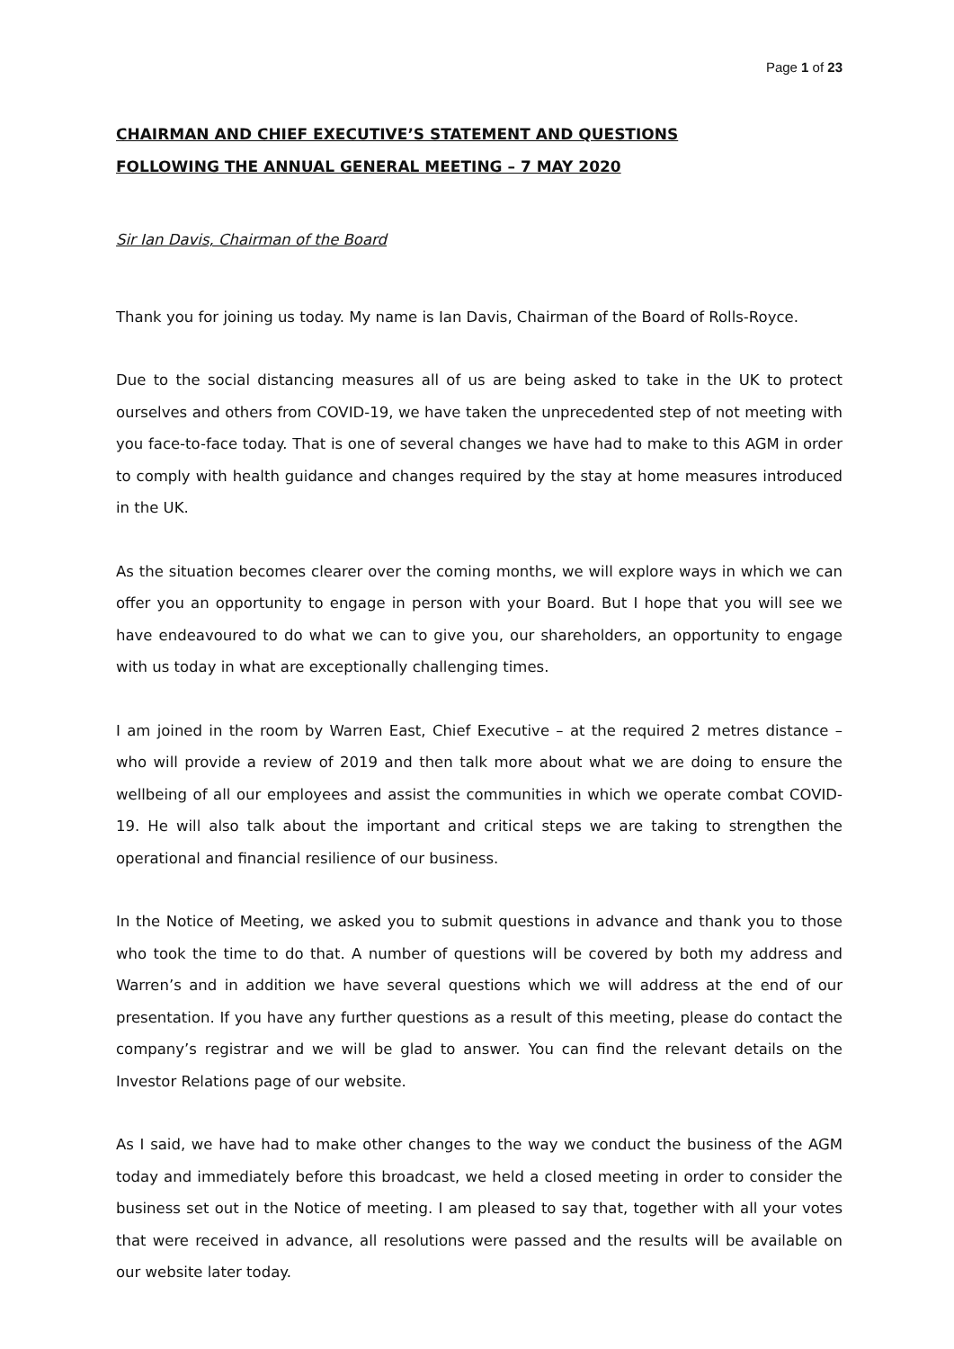Page 1 of 23
CHAIRMAN AND CHIEF EXECUTIVE’S STATEMENT AND QUESTIONS
FOLLOWING THE ANNUAL GENERAL MEETING – 7 MAY 2020
Sir Ian Davis, Chairman of the Board
Thank you for joining us today. My name is Ian Davis, Chairman of the Board of Rolls-Royce.
Due to the social distancing measures all of us are being asked to take in the UK to protect ourselves and others from COVID-19, we have taken the unprecedented step of not meeting with you face-to-face today. That is one of several changes we have had to make to this AGM in order to comply with health guidance and changes required by the stay at home measures introduced in the UK.
As the situation becomes clearer over the coming months, we will explore ways in which we can offer you an opportunity to engage in person with your Board. But I hope that you will see we have endeavoured to do what we can to give you, our shareholders, an opportunity to engage with us today in what are exceptionally challenging times.
I am joined in the room by Warren East, Chief Executive – at the required 2 metres distance – who will provide a review of 2019 and then talk more about what we are doing to ensure the wellbeing of all our employees and assist the communities in which we operate combat COVID-19. He will also talk about the important and critical steps we are taking to strengthen the operational and financial resilience of our business.
In the Notice of Meeting, we asked you to submit questions in advance and thank you to those who took the time to do that. A number of questions will be covered by both my address and Warren’s and in addition we have several questions which we will address at the end of our presentation. If you have any further questions as a result of this meeting, please do contact the company’s registrar and we will be glad to answer. You can find the relevant details on the Investor Relations page of our website.
As I said, we have had to make other changes to the way we conduct the business of the AGM today and immediately before this broadcast, we held a closed meeting in order to consider the business set out in the Notice of meeting. I am pleased to say that, together with all your votes that were received in advance, all resolutions were passed and the results will be available on our website later today.